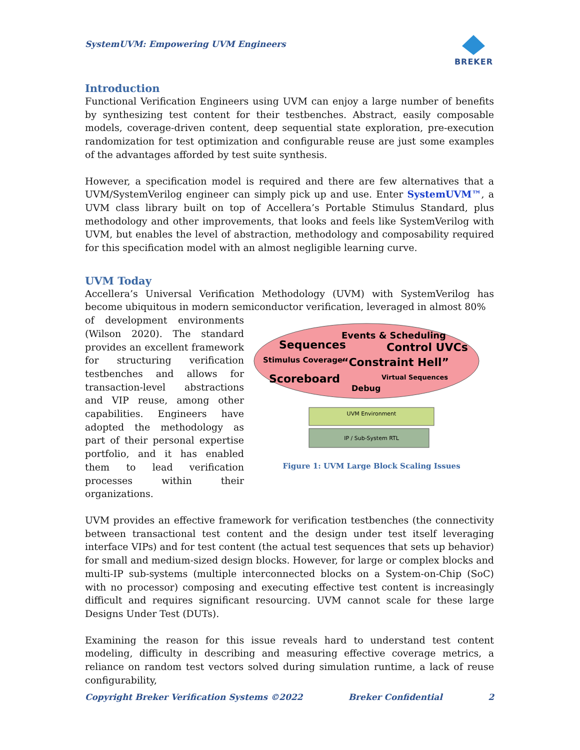SystemUVM: Empowering UVM Engineers
BREKER
Introduction
Functional Verification Engineers using UVM can enjoy a large number of benefits by synthesizing test content for their testbenches. Abstract, easily composable models, coverage-driven content, deep sequential state exploration, pre-execution randomization for test optimization and configurable reuse are just some examples of the advantages afforded by test suite synthesis.
However, a specification model is required and there are few alternatives that a UVM/SystemVerilog engineer can simply pick up and use. Enter SystemUVM™, a UVM class library built on top of Accellera’s Portable Stimulus Standard, plus methodology and other improvements, that looks and feels like SystemVerilog with UVM, but enables the level of abstraction, methodology and composability required for this specification model with an almost negligible learning curve.
UVM Today
Accellera’s Universal Verification Methodology (UVM) with SystemVerilog has become ubiquitous in modern semiconductor verification, leveraged in almost 80%
of development environments (Wilson 2020). The standard provides an excellent framework for structuring verification testbenches and allows for transaction-level abstractions and VIP reuse, among other capabilities. Engineers have adopted the methodology as part of their personal expertise portfolio, and it has enabled them to lead verification processes within their organizations.
Events & Scheduling
Sequences
Control UVCs
Stimulus Coverage
“Constraint Hell”
Scoreboard
Virtual Sequences
Debug
UVM Environment
IP / Sub-System RTL
Figure 1: UVM Large Block Scaling Issues
UVM provides an effective framework for verification testbenches (the connectivity between transactional test content and the design under test itself leveraging interface VIPs) and for test content (the actual test sequences that sets up behavior) for small and medium-sized design blocks. However, for large or complex blocks and multi-IP sub-systems (multiple interconnected blocks on a System-on-Chip (SoC) with no processor) composing and executing effective test content is increasingly difficult and requires significant resourcing. UVM cannot scale for these large Designs Under Test (DUTs).
Examining the reason for this issue reveals hard to understand test content modeling, difficulty in describing and measuring effective coverage metrics, a reliance on random test vectors solved during simulation runtime, a lack of reuse configurability,
Copyright Breker Verification Systems ©2022 Breker Confidential 2